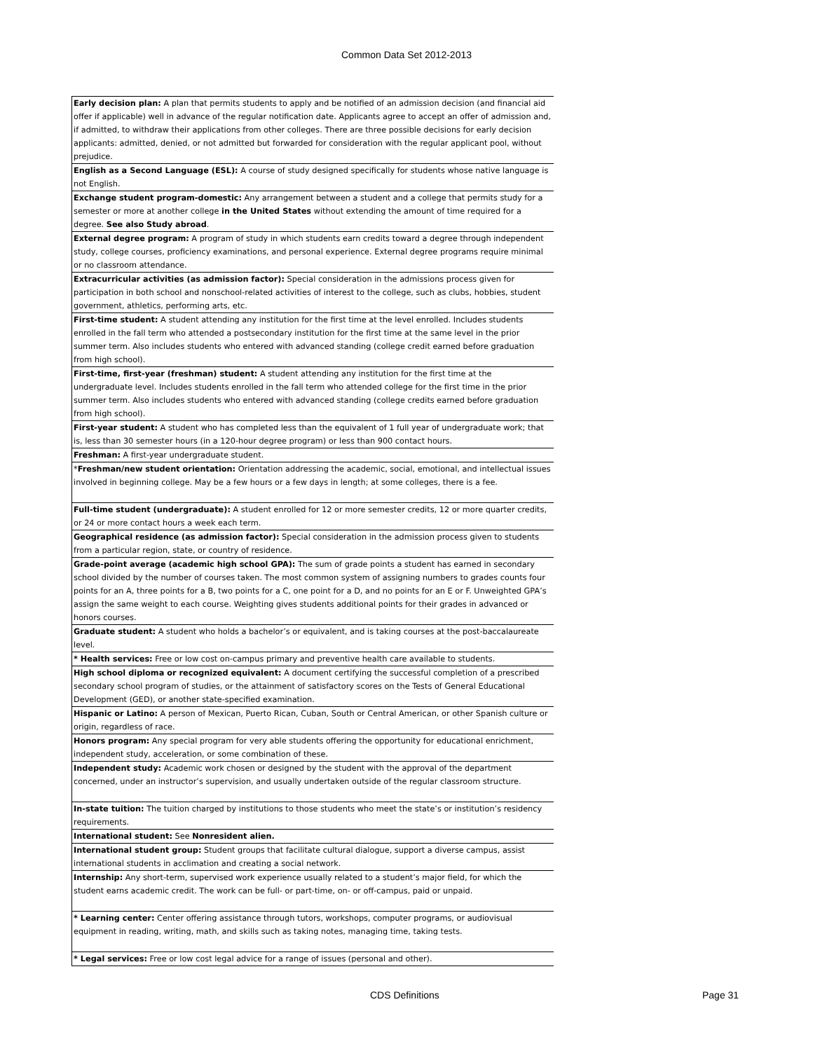Common Data Set 2012-2013
| Early decision plan: A plan that permits students to apply and be notified of an admission decision (and financial aid offer if applicable) well in advance of the regular notification date. Applicants agree to accept an offer of admission and, if admitted, to withdraw their applications from other colleges. There are three possible decisions for early decision applicants: admitted, denied, or not admitted but forwarded for consideration with the regular applicant pool, without prejudice. |
| English as a Second Language (ESL): A course of study designed specifically for students whose native language is not English. |
| Exchange student program-domestic: Any arrangement between a student and a college that permits study for a semester or more at another college in the United States without extending the amount of time required for a degree. See also Study abroad . |
| External degree program: A program of study in which students earn credits toward a degree through independent study, college courses, proficiency examinations, and personal experience. External degree programs require minimal or no classroom attendance. |
| Extracurricular activities (as admission factor): Special consideration in the admissions process given for participation in both school and nonschool-related activities of interest to the college, such as clubs, hobbies, student government, athletics, performing arts, etc. |
| First-time student: A student attending any institution for the first time at the level enrolled. Includes students enrolled in the fall term who attended a postsecondary institution for the first time at the same level in the prior summer term. Also includes students who entered with advanced standing (college credit earned before graduation from high school). |
| First-time, first-year (freshman) student: A student attending any institution for the first time at the undergraduate level. Includes students enrolled in the fall term who attended college for the first time in the prior summer term. Also includes students who entered with advanced standing (college credits earned before graduation from high school). |
| First-year student: A student who has completed less than the equivalent of 1 full year of undergraduate work; that is, less than 30 semester hours (in a 120-hour degree program) or less than 900 contact hours. |
| Freshman: A first-year undergraduate student. |
| * Freshman/new student orientation: Orientation addressing the academic, social, emotional, and intellectual issues involved in beginning college. May be a few hours or a few days in length; at some colleges, there is a fee. |
| Full-time student (undergraduate): A student enrolled for 12 or more semester credits, 12 or more quarter credits, or 24 or more contact hours a week each term. |
| Geographical residence (as admission factor): Special consideration in the admission process given to students from a particular region, state, or country of residence. |
| Grade-point average (academic high school GPA): The sum of grade points a student has earned in secondary school divided by the number of courses taken. The most common system of assigning numbers to grades counts four points for an A, three points for a B, two points for a C, one point for a D, and no points for an E or F. Unweighted GPA’s assign the same weight to each course. Weighting gives students additional points for their grades in advanced or honors courses. |
| Graduate student: A student who holds a bachelor’s or equivalent, and is taking courses at the post-baccalaureate level. |
| * Health services: Free or low cost on-campus primary and preventive health care available to students. |
| High school diploma or recognized equivalent: A document certifying the successful completion of a prescribed secondary school program of studies, or the attainment of satisfactory scores on the Tests of General Educational Development (GED), or another state-specified examination. |
| Hispanic or Latino: A person of Mexican, Puerto Rican, Cuban, South or Central American, or other Spanish culture or origin, regardless of race. |
| Honors program: Any special program for very able students offering the opportunity for educational enrichment, independent study, acceleration, or some combination of these. |
| Independent study: Academic work chosen or designed by the student with the approval of the department concerned, under an instructor’s supervision, and usually undertaken outside of the regular classroom structure. |
| In-state tuition: The tuition charged by institutions to those students who meet the state’s or institution’s residency requirements. |
| International student: See Nonresident alien. |
| International student group: Student groups that facilitate cultural dialogue, support a diverse campus, assist international students in acclimation and creating a social network. |
| Internship: Any short-term, supervised work experience usually related to a student’s major field, for which the student earns academic credit. The work can be full- or part-time, on- or off-campus, paid or unpaid. |
| * Learning center: Center offering assistance through tutors, workshops, computer programs, or audiovisual equipment in reading, writing, math, and skills such as taking notes, managing time, taking tests. |
| * Legal services: Free or low cost legal advice for a range of issues (personal and other). |
CDS Definitions Page 31